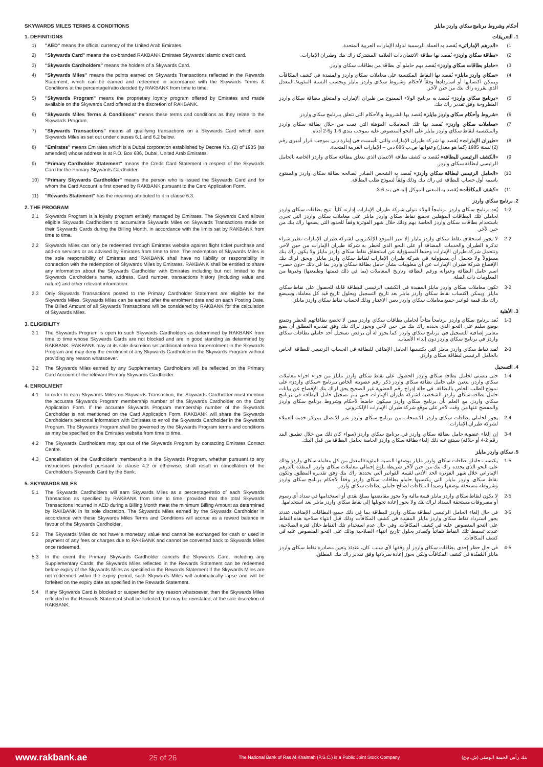SKYWARDS MILES TERMS & CONDITIONS
1. DEFINITIONS
1) "AED" means the official currency of the United Arab Emirates.
2) "Skywards Card" means the co-branded RAKBANK Emirates Skywards Islamic credit card.
3) "Skywards Cardholders" means the holders of a Skywards Card.
4) "Skywards Miles" means the points earned on Skywards Transactions reflected in the Rewards Statement, which can be earned and redeemed in accordance with the Skywards Terms & Conditions at the percentage/ratio decided by RAKBANK from time to time.
5) "Skywards Program" means the proprietary loyalty program offered by Emirates and made available on the Skywards Card offered at the discretion of RAKBANK.
6) "Skywards Miles Terms & Conditions" means these terms and conditions as they relate to the Skywards Program.
7) "Skywards Transactions" means all qualifying transactions on a Skywards Card which earn Skywards Miles as set out under clauses 6.1 and 6.2 below.
8) "Emirates" means Emirates which is a Dubai corporation established by Decree No. (2) of 1985 (as amended) whose address is at P.O. Box 686, Dubai, United Arab Emirates.
9) "Primary Cardholder Statement" means the Credit Card Statement in respect of the Skywards Card for the Primary Skywards Cardholder.
10) "Primary Skywards Cardholder" means the person who is issued the Skywards Card and for whom the Card Account is first opened by RAKBANK pursuant to the Card Application Form.
11) "Rewards Statement" has the meaning attributed to it in clause 6.3.
2. THE PROGRAM
2.1 Skywards Program is a loyalty program entirely managed by Emirates. The Skywards Card allows eligible Skywards Cardholders to accumulate Skywards Miles on Skywards Transactions made on their Skywards Cards during the Billing Month, in accordance with the limits set by RAKBANK from time to time.
2.2 Skywards Miles can only be redeemed through Emirates website against flight ticket purchase and add-on services or as advised by Emirates from time to time. The redemption of Skywards Miles is the sole responsibility of Emirates and RAKBANK shall have no liability or responsibility in connection with the redemption of Skywards Miles by Emirates. RAKBANK shall be entitled to share any information about the Skywards Cardholder with Emirates including but not limited to the Skywards Cardholder's name, address, Card number, transactions history (including value and nature) and other relevant information.
2.3 Only Skywards Transactions posted to the Primary Cardholder Statement are eligible for the Skywards Miles. Skywards Miles can be earned after the enrolment date and on each Posting Date. The Billed Amount of all Skywards Transactions will be considered by RAKBANK for the calculation of Skywards Miles.
3. ELIGIBILITY
3.1 The Skywards Program is open to such Skywards Cardholders as determined by RAKBANK from time to time whose Skywards Cards are not blocked and are in good standing as determined by RAKBANK. RAKBANK may at its sole discretion set additional criteria for enrolment in the Skywards Program and may deny the enrolment of any Skywards Cardholder in the Skywards Program without providing any reason whatsoever.
3.2 The Skywards Miles earned by any Supplementary Cardholders will be reflected on the Primary Card Account of the relevant Primary Skywards Cardholder.
4. ENROLMENT
4.1 In order to earn Skywards Miles on Skywards Transaction, the Skywards Cardholder must mention the accurate Skywards Program membership number of the Skywards Cardholder on the Card Application Form. If the accurate Skywards Program membership number of the Skywards Cardholder is not mentioned on the Card Application Form, RAKBANK will share the Skywards Cardholder's personal information with Emirates to enroll the Skywards Cardholder in the Skywards Program. The Skywards Program shall be governed by the Skywards Program terms and conditions as may be specified on the Emirates website from time to time.
4.2 The Skywards Cardholders may opt out of the Skywards Program by contacting Emirates Contact Centre.
4.3 Cancellation of the Cardholder's membership in the Skywards Program, whether pursuant to any instructions provided pursuant to clause 4.2 or otherwise, shall result in cancellation of the Cardholder's Skywards Card by the Bank.
5. SKYWARDS MILES
5.1 The Skywards Cardholders will earn Skywards Miles as a percentage/ratio of each Skywards Transaction as specified by RAKBANK from time to time, provided that the total Skywards Transactions incurred in AED during a Billing Month meet the minimum Billing Amount as determined by RAKBANK in its sole discretion. The Skywards Miles earned by the Skywards Cardholder in accordance with these Skywards Miles Terms and Conditions will accrue as a reward balance in favour of the Skywards Cardholder.
5.2 The Skywards Miles do not have a monetary value and cannot be exchanged for cash or used in payment of any fees or charges due to RAKBANK and cannot be converted back to Skywards Miles once redeemed.
5.3 In the event the Primary Skywards Cardholder cancels the Skywards Card, including any Supplementary Cards, the Skywards Miles reflected in the Rewards Statement can be redeemed before expiry of the Skywards Miles as specified in the Rewards Statement If the Skywards Miles are not redeemed within the expiry period, such Skywards Miles will automatically lapse and will be forfeited on the expiry date as specified in the Rewards Statement.
5.4 If any Skywards Card is blocked or suspended for any reason whatsoever, then the Skywards Miles reflected in the Rewards Statement shall be forfeited, but may be reinstated, at the sole discretion of RAKBANK.
أحكام وشروط برنامج سكاي واردز مايلز
1. التعريفات
1) «الدرهم الإماراتي» يُقصد به العملة الرسمية لدولة الإمارات العربية المتحدة.
2) «بطاقة سكاي واردز» يُقصد بها بطاقة الائتمان ذات العلامة المشتركة راك بنك وطيران الإمارات.
3) «حاملو بطاقات سكاي واردز» يُقصد بهم حاملو أي بطاقة من بطاقات سكاي واردز.
4) «سكاي واردز مايلز» يُقصد بها النقاط المكتسبة على معاملات سكاي واردز والمقيدة في كشف المكافآت ويمكن اكتسابها أو استردادها وفقاً لأحكام وشروط سكاي واردز مايلز وبحسب النسبة المئوية/ المعدل الذي يقرره راك بنك من حين لآخر.
5) «برنامج سكاي واردز» يُقصد به برنامج الولاء الممنوح من طيران الإمارات والمتعلق ببطاقة سكاي واردز المطروحة وفق تقدير راك بنك.
6) «شروط وأحكام سكاي واردز مايلز» يُقصد بها الشروط والأحكام التي تتعلق ببرنامج سكاي واردز.
7) «معاملات سكاي واردز» يُقصد بها تلك المعاملات المؤهلة التي تمت من خلال بطاقة سكاي واردز والمكتسبة لنقاط سكاي واردز مايلز على النحو المنصوص عليه بموجب بندي 6-1 و6-2 أدناه.
8) «طيران الإمارات» يُقصد بها شركة طيران الإمارات والتي تأسست في إمارة دبي بموجب قرار أميري رقم (2) لسنة 1985 (كما هو معدل) وعنوانها ص.ب 686 دبي – الإمارات العربية المتحدة.
9) «الكشف الرئيسي للبطاقة» يُقصد به كشف بطاقة الائتمان الذي يتعلق ببطاقة سكاي واردز الخاصة بالحامل الرئيسي لبطاقة سكاي واردز.
10) «الحامل الرئيسي لبطاقة سكاي واردز» يُقصد به الشخص الصادر لصالحه بطاقة سكاي واردز والمفتوح باسمه أول حساب للبطاقة في راك بنك وذلك وفقاً لنموذج طلب البطاقة.
11) «كشف المكافآت» يُقصد به المعنى الموكل إليه في بند 6-3.
2. برنامج سكاي واردز
1-2 يُعد برنامج سكاي واردز برنامجاً للولاء تتولى شركة طيران الإمارات إدارته كلياً. تتيح بطاقات سكاي واردز لحاملي تلك البطاقات المؤهلين تجميع نقاط سكاي واردز مايلز على معاملات سكاي واردز التي تجرى باستخدام بطاقات سكاي واردز الخاصة بهم وذلك خلال شهر الفوترة وفقاً للحدود التي يضعها راك بنك من حين لآخر.
2-2 لا يجوز استحقاق نقاط سكاي واردز مايلز إلا عبر الموقع الإلكتروني لشركة طيران الإمارات نظير شراء تذكرة الطيران والخدمات المضافة أو على النحو الذي تُخطر به شركة طيران الإمارات من حين لآخر. وتتحمل شركة طيران الإمارات وحدها المسؤولية عن استحقاق نقاط سكاي واردز مايلز ولا يكون راك بنك مسؤولاً ولا يتحمل أي مسؤولية في شركة طيران الإمارات لنقاط سكاي واردز مايلز. ويحق لراك بنك الإفصاح شركة طيران الإمارات عن أي معلومات بشأن حامل بطاقة سكاي واردز بما في ذلك –دون حصر– اسم حامل البطاقة وعنوانه ورقم البطاقة وتاريخ المعاملات (بما في ذلك قيمتها وطبيعتها) وغيرها من المعلومات ذات الصلة.
3-2 تكون معاملات سكاي واردز مايلز المقيدة في الكشف الرئيسي للبطاقة قابلة للحصول على نقاط سكاي مايلز. ويمكن اكتساب نقاط سكاي واردز مايلز بعد تاريخ التسجيل وبحلول تاريخ قيد كل معاملة. وسيضع راك بنك قيمة فواتير جميع معاملات سكاي واردز بعين الاعتبار وذلك لحساب نقاط سكاي واردز مايلز.
3. الأهلية
1-3 يُعد برنامج سكاي واردز برنامجاً متاحاً لحاملي بطاقات سكاي واردز ممن لا تخضع بطاقاتهم للحظر وتتمتع بوضع سليم على النحو الذي يحدده راك بنك من حين لآخر. ويجوز لراك بنك وفق تقديره المطلق أن يضع معايير إضافية للتسجيل في برنامج سكاي واردز كما يجوز له أن يرفض تسجيل أحد حاملي بطاقات سكاي واردز في برنامج سكاي واردز دون إبداء الأسباب.
2-3 تُقيد نقاط سكاي واردز مايلز التي يكتسبها الحامل الإضافي للبطاقة في الحساب الرئيسي للبطاقة الخاص بالحامل الرئيسي لبطاقة سكاي واردز.
4. التسجيل
1-4 حتى يتسنى لحامل بطاقة سكاي واردز الحصول على نقاط سكاي واردز مايلز من جراء اجراء معاملات سكاي واردز، يتعين على حامل بطاقة سكاي واردز ذكر رقم عضويته الخاص ببرنامج «سكاي واردز» على نموذج الطلب الخاص بالبطاقة. في حالة إدراج رقم العضوية غير الصحيح يحق لراك بنك الإفصاح عن بيانات حامل بطاقة سكاي واردز الشخصية لشركة طيران الإمارات حتى يتم تسجيل حامل البطاقة في برنامج سكاي واردز. مع العلم بأن برنامج سكاي واردز سيكون خاضعاً لأحكام وشروط برنامج سكاي واردز والمفصح عنها من وقت لآخر على موقع شركة طيران الإمارات الإلكتروني.
2-4 يجوز لحاملي بطاقات سكاي واردز الانسحاب من برنامج سكاي واردز عبر الاتصال بمركز خدمة العملاء لشركة طيران الإمارات.
3-4 إن إلغاء عضوية حامل بطاقة سكاي واردز في برنامج سكاي واردز (سواء كان ذلك من خلال تطبيق البند رقم 2-4 أو خلافه) سينتج عنه ذلك إلغاء بطاقة سكاي واردز الخاصة بحامل البطاقة من قبل البنك.
5. سكاي واردز مايلز
1-5 يكتسب حاملو بطاقات سكاي واردز مايلز بوصفها النسبة المئوية/المعدل من كل معاملة سكاي واردز وذلك على النحو الذي يحدده راك بنك من حين لآخر شريطة بلوغ إجمالي معاملات سكاي واردز المنفذة بالدرهم الإماراتي خلال شهر الفوترة الحد الأدنى لقيمة الفواتير التي يحددها راك بنك وفق تقديره المطلق. وتكون نقاط سكاي واردز مايلز التي يكتسبها حاملو بطاقات سكاي واردز وفقاً لأحكام برنامج سكاي واردز وشروطه مستحقة بوصفها رصيداً للمكافآت لصالح حاملي بطاقات سكاي واردز.
2-5 لا يكون لنقاط سكاي واردز مايلز قيمة مالية ولا يجوز مقايضتها بمبلغ نقدي أو استخدامها في سداد أي رسوم أو مصروفات مستحقة السداد لراك بنك ولا يجوز إعادة تحويلها إلى نقاط سكاي واردز مايلز بعد استخدامها.
3-5 في حال إلغاء الحامل الرئيسي لبطاقة سكاي واردز للبطاقة بما في ذلك جميع البطاقات الإضافية، عندئذ يجوز استرداد نقاط سكاي واردز مايلز المقيدة في كشف المكافآت وذلك قبل انتهاء صلاحية هذه النقاط على النحو المنصوص عليه في كشف المكافآت. وفي حال عدم استخدام تلك النقاط خلال فترة الصلاحية، عندئذ تسقط تلك النقاط تلقائياً وتُصادر بحلول تاريخ انتهاء الصلاحية وذلك على النحو المنصوص عليه في كشف المكافآت.
4-5 في حال حظر إحدى بطاقات سكاي واردز أو وقفها لأي سبب كان، عندئذ يتعين مصادرة نقاط سكاي واردز مايلز المُقيّدة في كشف المكافآت ولكن يجوز إعادة سريانها وفق تقدير راك بنك المطلق.
www.rakbank.ae 25 of 26 The National Bank of Ras Al Khaimah (P.S.C.) is a Public Joint Stock Company بنك رأس الخيمة الوطني (ش.م.ع)